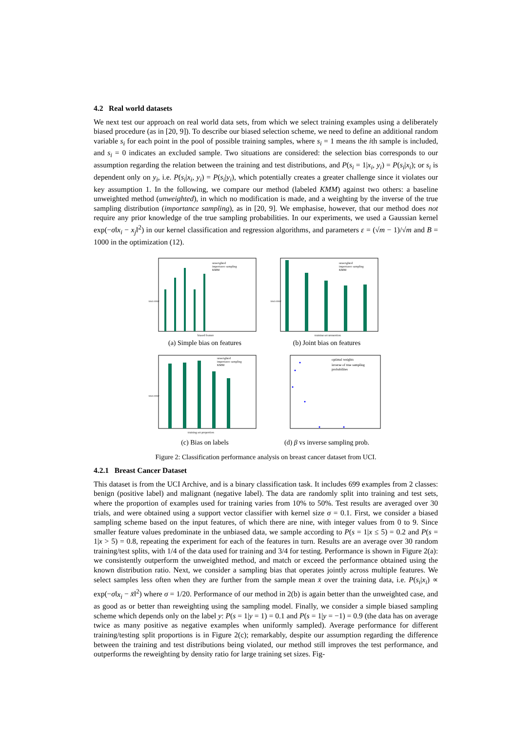4.2 Real world datasets
We next test our approach on real world data sets, from which we select training examples using a deliberately biased procedure (as in [20, 9]). To describe our biased selection scheme, we need to define an additional random variable s<sub>i</sub> for each point in the pool of possible training samples, where s<sub>i</sub> = 1 means the ith sample is included, and s<sub>i</sub> = 0 indicates an excluded sample. Two situations are considered: the selection bias corresponds to our assumption regarding the relation between the training and test distributions, and P(s<sub>i</sub> = 1|x<sub>i</sub>, y<sub>i</sub>) = P(s<sub>i</sub>|x<sub>i</sub>); or s<sub>i</sub> is dependent only on y<sub>i</sub>, i.e. P(s<sub>i</sub>|x<sub>i</sub>, y<sub>i</sub>) = P(s<sub>i</sub>|y<sub>i</sub>), which potentially creates a greater challenge since it violates our key assumption 1. In the following, we compare our method (labeled KMM) against two others: a baseline unweighted method (unweighted), in which no modification is made, and a weighting by the inverse of the true sampling distribution (importance sampling), as in [20, 9]. We emphasise, however, that our method does not require any prior knowledge of the true sampling probabilities. In our experiments, we used a Gaussian kernel exp(−σ‖x<sub>i</sub> − x<sub>j</sub>‖<sup>2</sup>) in our kernel classification and regression algorithms, and parameters ε = (√m − 1)/√m and B = 1000 in the optimization (12).
unweighted
importance sampling
KMM
biased feature
test error
(a) Simple bias on features
unweighted
importance sampling
KMM
training set proportion
test error
(b) Joint bias on features
unweighted
importance sampling
KMM
training set proportion
test error
(c) Bias on labels
optimal weights
inverse of true sampling
probabilites
(d) β vs inverse sampling prob.
Figure 2: Classification performance analysis on breast cancer dataset from UCI.
4.2.1 Breast Cancer Dataset
This dataset is from the UCI Archive, and is a binary classification task. It includes 699 examples from 2 classes: benign (positive label) and malignant (negative label). The data are randomly split into training and test sets, where the proportion of examples used for training varies from 10% to 50%. Test results are averaged over 30 trials, and were obtained using a support vector classifier with kernel size σ = 0.1. First, we consider a biased sampling scheme based on the input features, of which there are nine, with integer values from 0 to 9. Since smaller feature values predominate in the unbiased data, we sample according to P(s = 1|x ≤ 5) = 0.2 and P(s = 1|x > 5) = 0.8, repeating the experiment for each of the features in turn. Results are an average over 30 random training/test splits, with 1/4 of the data used for training and 3/4 for testing. Performance is shown in Figure 2(a): we consistently outperform the unweighted method, and match or exceed the performance obtained using the known distribution ratio. Next, we consider a sampling bias that operates jointly across multiple features. We select samples less often when they are further from the sample mean x̄ over the training data, i.e. P(s<sub>i</sub>|x<sub>i</sub>) ∝ exp(−σ‖x<sub>i</sub> − x̄‖<sup>2</sup>) where σ = 1/20. Performance of our method in 2(b) is again better than the unweighted case, and as good as or better than reweighting using the sampling model. Finally, we consider a simple biased sampling scheme which depends only on the label y: P(s = 1|y = 1) = 0.1 and P(s = 1|y = −1) = 0.9 (the data has on average twice as many positive as negative examples when uniformly sampled). Average performance for different training/testing split proportions is in Figure 2(c); remarkably, despite our assumption regarding the difference between the training and test distributions being violated, our method still improves the test performance, and outperforms the reweighting by density ratio for large training set sizes. Fig-